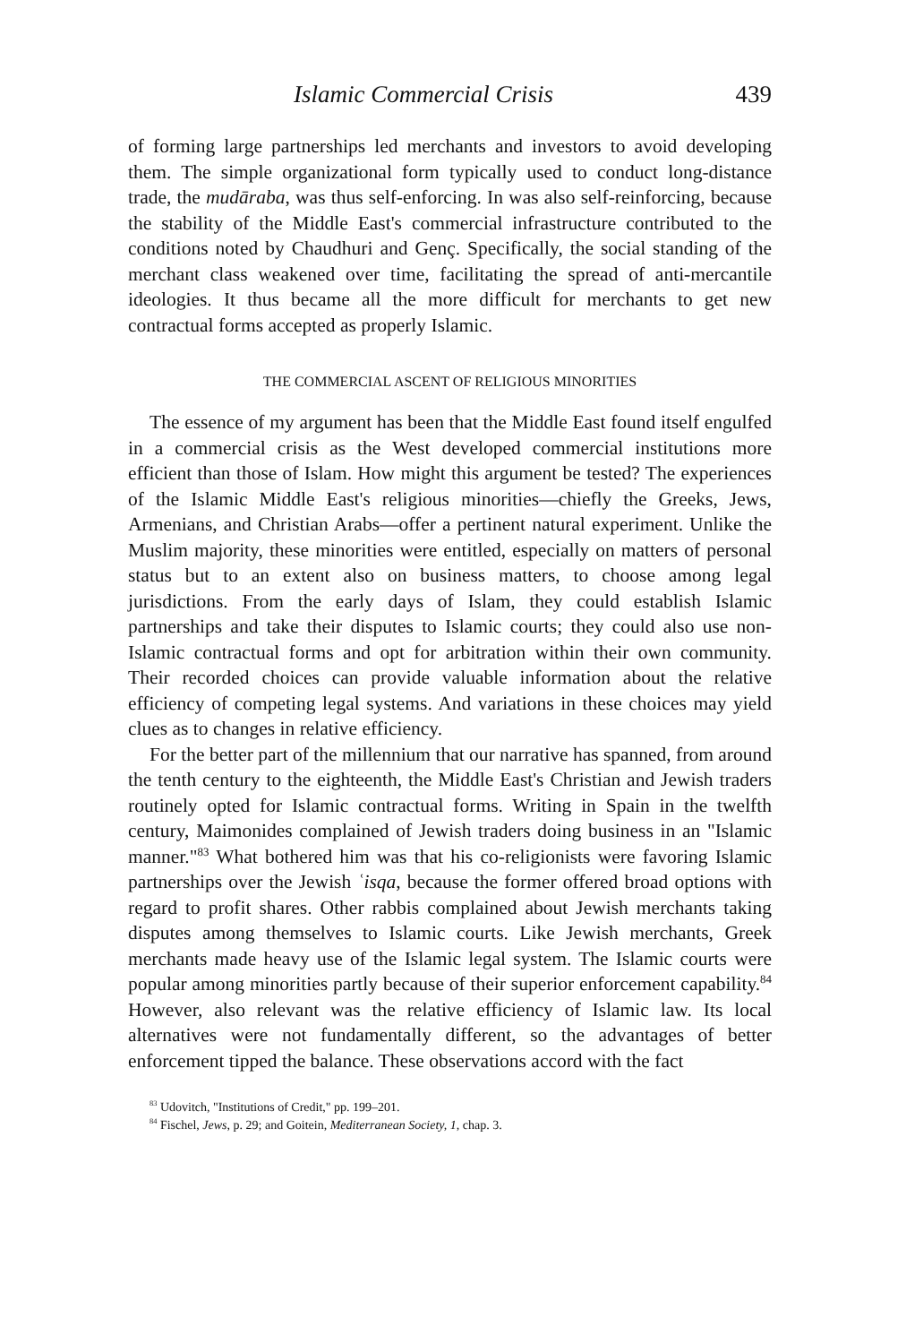Islamic Commercial Crisis 439
of forming large partnerships led merchants and investors to avoid developing them. The simple organizational form typically used to conduct long-distance trade, the mudāraba, was thus self-enforcing. In was also self-reinforcing, because the stability of the Middle East's commercial infrastructure contributed to the conditions noted by Chaudhuri and Genç. Specifically, the social standing of the merchant class weakened over time, facilitating the spread of anti-mercantile ideologies. It thus became all the more difficult for merchants to get new contractual forms accepted as properly Islamic.
THE COMMERCIAL ASCENT OF RELIGIOUS MINORITIES
The essence of my argument has been that the Middle East found itself engulfed in a commercial crisis as the West developed commercial institutions more efficient than those of Islam. How might this argument be tested? The experiences of the Islamic Middle East's religious minorities—chiefly the Greeks, Jews, Armenians, and Christian Arabs—offer a pertinent natural experiment. Unlike the Muslim majority, these minorities were entitled, especially on matters of personal status but to an extent also on business matters, to choose among legal jurisdictions. From the early days of Islam, they could establish Islamic partnerships and take their disputes to Islamic courts; they could also use non-Islamic contractual forms and opt for arbitration within their own community. Their recorded choices can provide valuable information about the relative efficiency of competing legal systems. And variations in these choices may yield clues as to changes in relative efficiency.
For the better part of the millennium that our narrative has spanned, from around the tenth century to the eighteenth, the Middle East's Christian and Jewish traders routinely opted for Islamic contractual forms. Writing in Spain in the twelfth century, Maimonides complained of Jewish traders doing business in an "Islamic manner."<sup>83</sup> What bothered him was that his co-religionists were favoring Islamic partnerships over the Jewish ʿisqa, because the former offered broad options with regard to profit shares. Other rabbis complained about Jewish merchants taking disputes among themselves to Islamic courts. Like Jewish merchants, Greek merchants made heavy use of the Islamic legal system. The Islamic courts were popular among minorities partly because of their superior enforcement capability.<sup>84</sup> However, also relevant was the relative efficiency of Islamic law. Its local alternatives were not fundamentally different, so the advantages of better enforcement tipped the balance. These observations accord with the fact
<sup>83</sup> Udovitch, "Institutions of Credit," pp. 199–201.
<sup>84</sup> Fischel, Jews, p. 29; and Goitein, Mediterranean Society, 1, chap. 3.